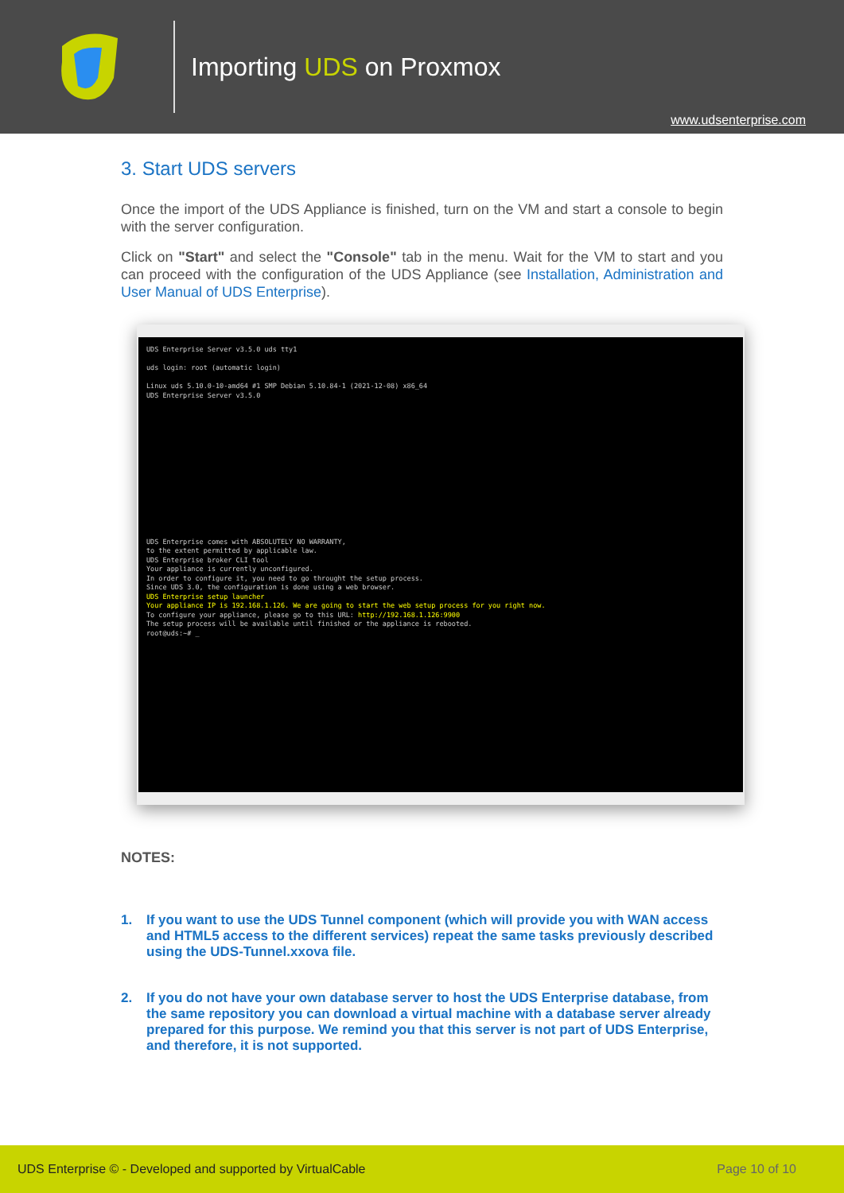Importing UDS on Proxmox
www.udsenterprise.com
3. Start UDS servers
Once the import of the UDS Appliance is finished, turn on the VM and start a console to begin with the server configuration.
Click on "Start" and select the "Console" tab in the menu. Wait for the VM to start and you can proceed with the configuration of the UDS Appliance (see Installation, Administration and User Manual of UDS Enterprise).
UDS Enterprise Server v3.5.0 uds tty1
uds login: root (automatic login)
Linux uds 5.10.0-10-amd64 #1 SMP Debian 5.10.84-1 (2021-12-08) x86_64
UDS Enterprise Server v3.5.0
UDS Enterprise comes with ABSOLUTELY NO WARRANTY,
to the extent permitted by applicable law.
UDS Enterprise broker CLI tool
Your appliance is currently unconfigured.
In order to configure it, you need to go throught the setup process.
Since UDS 3.0, the configuration is done using a web browser.
UDS Enterprise setup launcher
Your appliance IP is 192.168.1.126. We are going to start the web setup process for you right now.
To configure your appliance, please go to this URL: http://192.168.1.126:9900
The setup process will be available until finished or the appliance is rebooted.
root@uds:~# _
NOTES:
1. If you want to use the UDS Tunnel component (which will provide you with WAN access and HTML5 access to the different services) repeat the same tasks previously described using the UDS-Tunnel.xxova file.
2. If you do not have your own database server to host the UDS Enterprise database, from the same repository you can download a virtual machine with a database server already prepared for this purpose. We remind you that this server is not part of UDS Enterprise, and therefore, it is not supported.
UDS Enterprise © - Developed and supported by VirtualCable Page 10 of 10